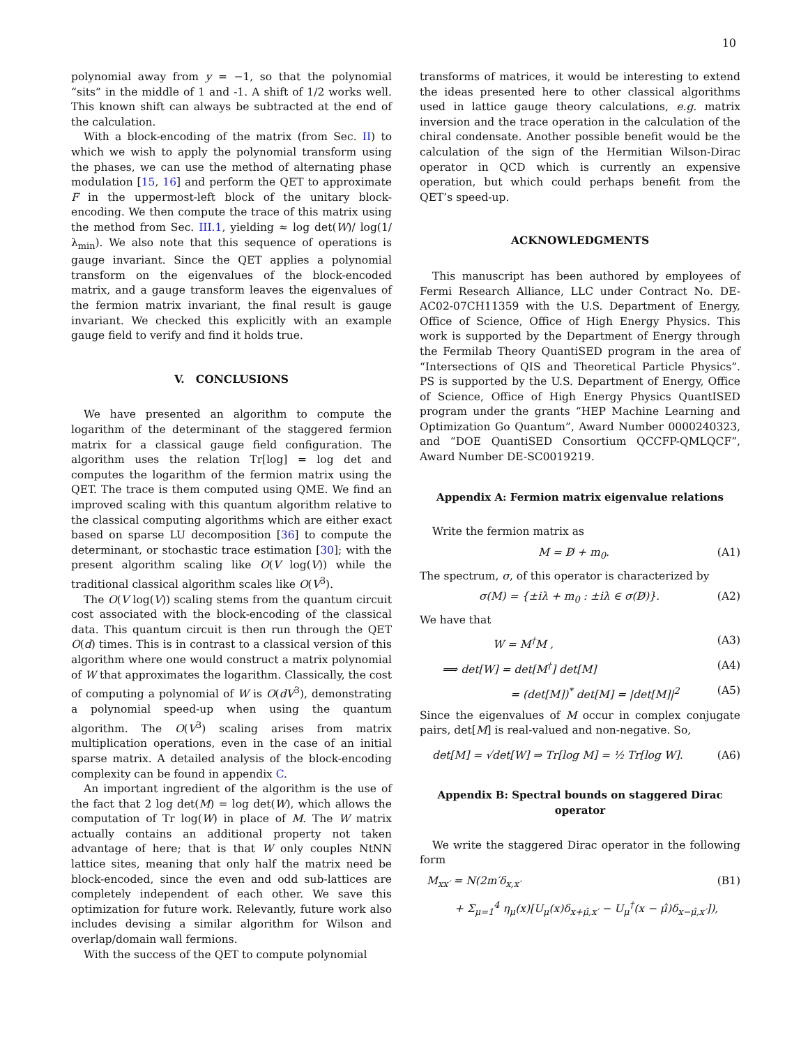10
polynomial away from y = −1, so that the polynomial “sits” in the middle of 1 and -1. A shift of 1/2 works well. This known shift can always be subtracted at the end of the calculation.
With a block-encoding of the matrix (from Sec. II) to which we wish to apply the polynomial transform using the phases, we can use the method of alternating phase modulation [15, 16] and perform the QET to approximate F in the uppermost-left block of the unitary block-encoding. We then compute the trace of this matrix using the method from Sec. III.1, yielding ≈ log det(W)/ log(1/λ<sub>min</sub>). We also note that this sequence of operations is gauge invariant. Since the QET applies a polynomial transform on the eigenvalues of the block-encoded matrix, and a gauge transform leaves the eigenvalues of the fermion matrix invariant, the final result is gauge invariant. We checked this explicitly with an example gauge field to verify and find it holds true.
V. CONCLUSIONS
We have presented an algorithm to compute the logarithm of the determinant of the staggered fermion matrix for a classical gauge field configuration. The algorithm uses the relation Tr[log] = log det and computes the logarithm of the fermion matrix using the QET. The trace is them computed using QME. We find an improved scaling with this quantum algorithm relative to the classical computing algorithms which are either exact based on sparse LU decomposition [36] to compute the determinant, or stochastic trace estimation [30]; with the present algorithm scaling like O(V log(V)) while the traditional classical algorithm scales like O(V<sup>3</sup>).
The O(V log(V)) scaling stems from the quantum circuit cost associated with the block-encoding of the classical data. This quantum circuit is then run through the QET O(d) times. This is in contrast to a classical version of this algorithm where one would construct a matrix polynomial of W that approximates the logarithm. Classically, the cost of computing a polynomial of W is O(dV<sup>3</sup>), demonstrating a polynomial speed-up when using the quantum algorithm. The O(V<sup>3</sup>) scaling arises from matrix multiplication operations, even in the case of an initial sparse matrix. A detailed analysis of the block-encoding complexity can be found in appendix C.
An important ingredient of the algorithm is the use of the fact that 2 log det(M) = log det(W), which allows the computation of Tr log(W) in place of M. The W matrix actually contains an additional property not taken advantage of here; that is that W only couples NtNN lattice sites, meaning that only half the matrix need be block-encoded, since the even and odd sub-lattices are completely independent of each other. We save this optimization for future work. Relevantly, future work also includes devising a similar algorithm for Wilson and overlap/domain wall fermions.
With the success of the QET to compute polynomial
transforms of matrices, it would be interesting to extend the ideas presented here to other classical algorithms used in lattice gauge theory calculations, e.g. matrix inversion and the trace operation in the calculation of the chiral condensate. Another possible benefit would be the calculation of the sign of the Hermitian Wilson-Dirac operator in QCD which is currently an expensive operation, but which could perhaps benefit from the QET’s speed-up.
ACKNOWLEDGMENTS
This manuscript has been authored by employees of Fermi Research Alliance, LLC under Contract No. DE-AC02-07CH11359 with the U.S. Department of Energy, Office of Science, Office of High Energy Physics. This work is supported by the Department of Energy through the Fermilab Theory QuantiSED program in the area of “Intersections of QIS and Theoretical Particle Physics”. PS is supported by the U.S. Department of Energy, Office of Science, Office of High Energy Physics QuantISED program under the grants “HEP Machine Learning and Optimization Go Quantum”, Award Number 0000240323, and “DOE QuantiSED Consortium QCCFP-QMLQCF”, Award Number DE-SC0019219.
Appendix A: Fermion matrix eigenvalue relations
Write the fermion matrix as
M = D̸ + m<sub>0</sub>. (A1)
The spectrum, σ, of this operator is characterized by
σ(M) = {±iλ + m<sub>0</sub> : ±iλ ∈ σ(D̸)}. (A2)
We have that
W = M<sup>†</sup>M , (A3)
⟹ det[W] = det[M<sup>†</sup>] det[M] (A4)
= (det[M])<sup>*</sup> det[M] = |det[M]|<sup>2</sup> (A5)
Since the eigenvalues of M occur in complex conjugate pairs, det[M] is real-valued and non-negative. So,
det[M] = √det[W] ⇒ Tr[log M] = ½ Tr[log W]. (A6)
Appendix B: Spectral bounds on staggered Dirac operator
We write the staggered Dirac operator in the following form
M<sub>xx′</sub> = N(2m′δ<sub>x,x′</sub> (B1)
+ Σ<sub>μ=1</sub><sup>4</sup> η<sub>μ</sub>(x)[U<sub>μ</sub>(x)δ<sub>x+μ̂,x′</sub> − U<sub>μ</sub><sup>†</sup>(x − μ̂)δ<sub>x−μ̂,x′</sub>]),